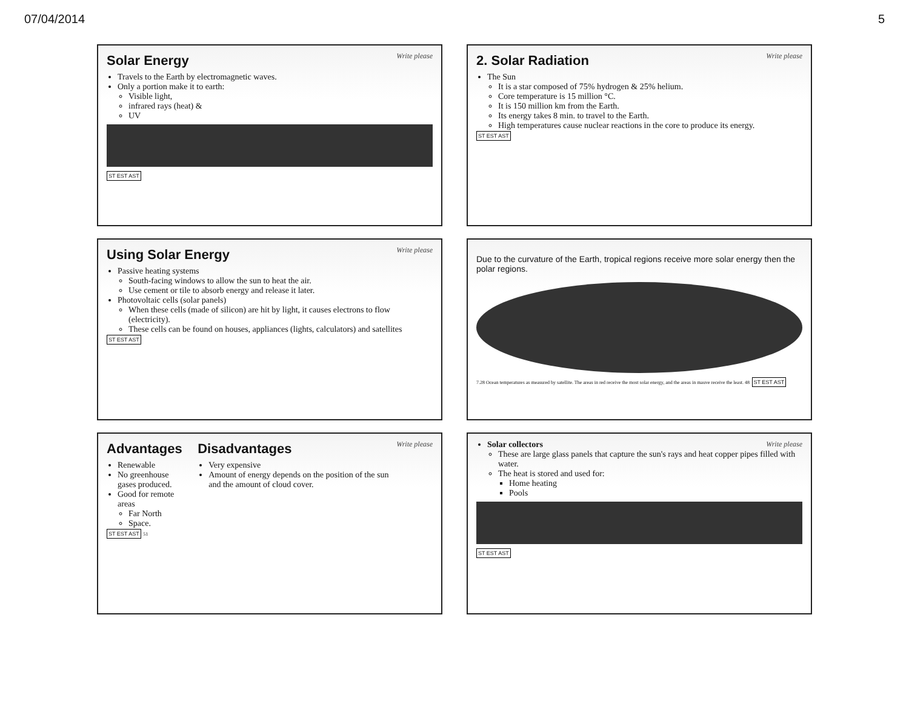07/04/2014 5
Write please
Solar Energy
Travels to the Earth by electromagnetic waves.
Only a portion make it to earth:
Visible light,
infrared rays (heat) &
UV
ST EST AST
Write please
2. Solar Radiation
The Sun
It is a star composed of 75% hydrogen & 25% helium.
Core temperature is 15 million °C.
It is 150 million km from the Earth.
Its energy takes 8 min. to travel to the Earth.
High temperatures cause nuclear reactions in the core to produce its energy.
ST EST AST
Write please
Using Solar Energy
Passive heating systems
South-facing windows to allow the sun to heat the air.
Use cement or tile to absorb energy and release it later.
Photovoltaic cells (solar panels)
When these cells (made of silicon) are hit by light, it causes electrons to flow (electricity).
These cells can be found on houses, appliances (lights, calculators) and satellites
ST EST AST
Due to the curvature of the Earth, tropical regions receive more solar energy then the polar regions.
7.28 Ocean temperatures as measured by satellite. The areas in red receive the most solar energy, and the areas in mauve receive the least. 48 ST EST AST
Write please
Advantages
Renewable
No greenhouse gases produced.
Good for remote areas
Far North
Space.
Disadvantages
Very expensive
Amount of energy depends on the position of the sun and the amount of cloud cover.
ST EST AST 51
Write please
Solar collectors
These are large glass panels that capture the sun's rays and heat copper pipes filled with water.
The heat is stored and used for:
Home heating
Pools
ST EST AST